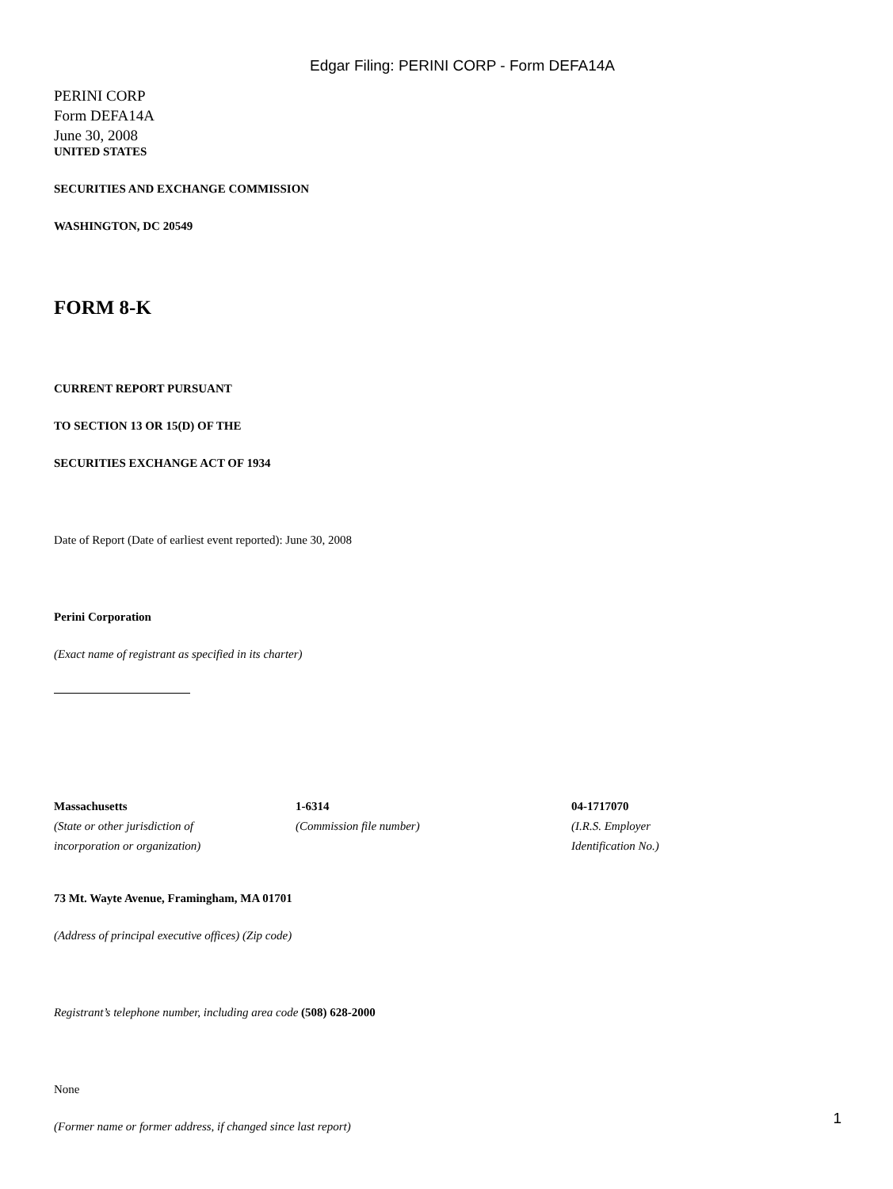Edgar Filing: PERINI CORP - Form DEFA14A
PERINI CORP
Form DEFA14A
June 30, 2008
UNITED STATES
SECURITIES AND EXCHANGE COMMISSION
WASHINGTON, DC 20549
FORM 8-K
CURRENT REPORT PURSUANT
TO SECTION 13 OR 15(D) OF THE
SECURITIES EXCHANGE ACT OF 1934
Date of Report (Date of earliest event reported): June 30, 2008
Perini Corporation
(Exact name of registrant as specified in its charter)
| Massachusetts | 1-6314 | 04-1717070 |
| (State or other jurisdiction of incorporation or organization) | (Commission file number) | (I.R.S. Employer Identification No.) |
73 Mt. Wayte Avenue, Framingham, MA 01701
(Address of principal executive offices) (Zip code)
Registrant’s telephone number, including area code (508) 628-2000
None
(Former name or former address, if changed since last report)
1